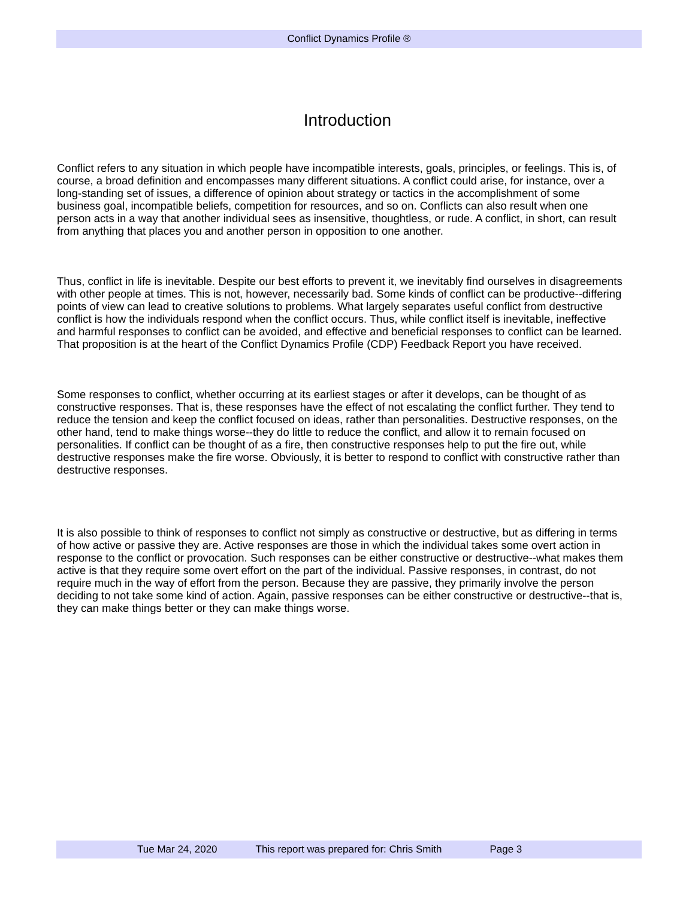Conflict Dynamics Profile ®
Introduction
Conflict refers to any situation in which people have incompatible interests, goals, principles, or feelings. This is, of course, a broad definition and encompasses many different situations. A conflict could arise, for instance, over a long-standing set of issues, a difference of opinion about strategy or tactics in the accomplishment of some business goal, incompatible beliefs, competition for resources, and so on. Conflicts can also result when one person acts in a way that another individual sees as insensitive, thoughtless, or rude. A conflict, in short, can result from anything that places you and another person in opposition to one another.
Thus, conflict in life is inevitable. Despite our best efforts to prevent it, we inevitably find ourselves in disagreements with other people at times. This is not, however, necessarily bad. Some kinds of conflict can be productive--differing points of view can lead to creative solutions to problems. What largely separates useful conflict from destructive conflict is how the individuals respond when the conflict occurs. Thus, while conflict itself is inevitable, ineffective and harmful responses to conflict can be avoided, and effective and beneficial responses to conflict can be learned. That proposition is at the heart of the Conflict Dynamics Profile (CDP) Feedback Report you have received.
Some responses to conflict, whether occurring at its earliest stages or after it develops, can be thought of as constructive responses. That is, these responses have the effect of not escalating the conflict further. They tend to reduce the tension and keep the conflict focused on ideas, rather than personalities. Destructive responses, on the other hand, tend to make things worse--they do little to reduce the conflict, and allow it to remain focused on personalities. If conflict can be thought of as a fire, then constructive responses help to put the fire out, while destructive responses make the fire worse. Obviously, it is better to respond to conflict with constructive rather than destructive responses.
It is also possible to think of responses to conflict not simply as constructive or destructive, but as differing in terms of how active or passive they are. Active responses are those in which the individual takes some overt action in response to the conflict or provocation. Such responses can be either constructive or destructive--what makes them active is that they require some overt effort on the part of the individual. Passive responses, in contrast, do not require much in the way of effort from the person. Because they are passive, they primarily involve the person deciding to not take some kind of action. Again, passive responses can be either constructive or destructive--that is, they can make things better or they can make things worse.
Tue Mar 24, 2020 This report was prepared for: Chris Smith Page 3